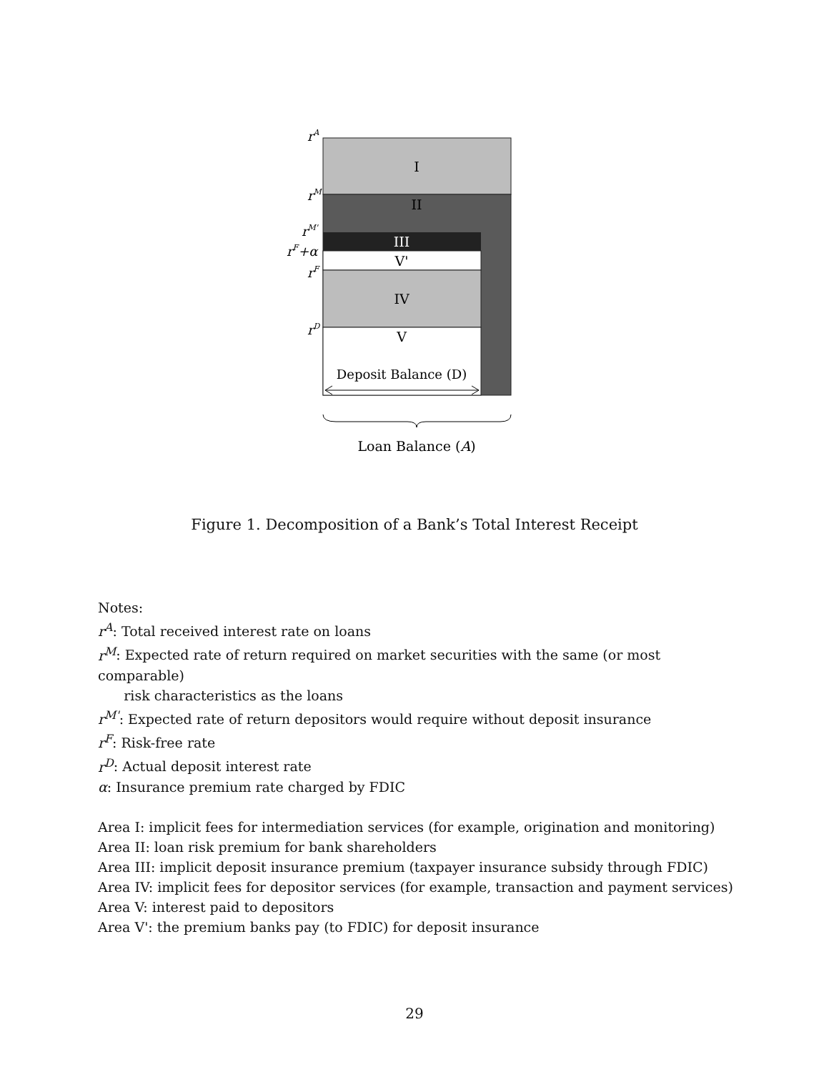I
II
III
V'
IV
V
Deposit Balance (D)
Loan Balance (A)
rA
rM
rM'
rF+α
rF
rD
Figure 1. Decomposition of a Bank’s Total Interest Receipt
Notes:
r<sup>A</sup>: Total received interest rate on loans
r<sup>M</sup>: Expected rate of return required on market securities with the same (or most comparable)
risk characteristics as the loans
r<sup>M'</sup>: Expected rate of return depositors would require without deposit insurance
r<sup>F</sup>: Risk-free rate
r<sup>D</sup>: Actual deposit interest rate
α: Insurance premium rate charged by FDIC
Area I: implicit fees for intermediation services (for example, origination and monitoring)
Area II: loan risk premium for bank shareholders
Area III: implicit deposit insurance premium (taxpayer insurance subsidy through FDIC)
Area IV: implicit fees for depositor services (for example, transaction and payment services)
Area V: interest paid to depositors
Area V': the premium banks pay (to FDIC) for deposit insurance
29